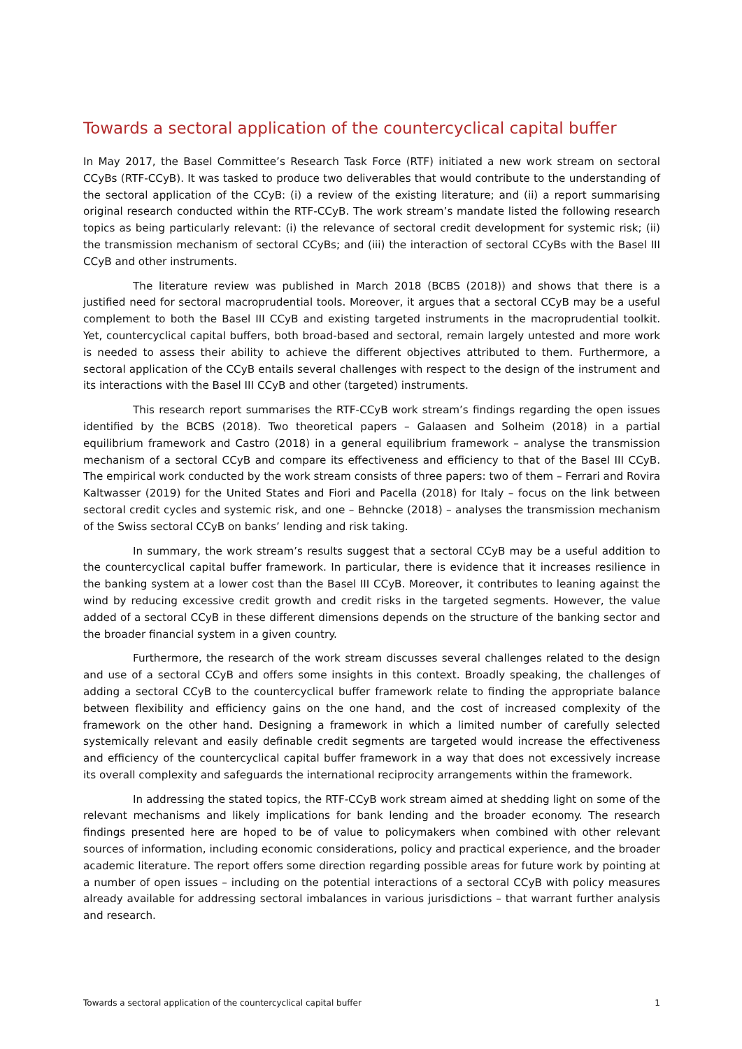Towards a sectoral application of the countercyclical capital buffer
In May 2017, the Basel Committee’s Research Task Force (RTF) initiated a new work stream on sectoral CCyBs (RTF-CCyB). It was tasked to produce two deliverables that would contribute to the understanding of the sectoral application of the CCyB: (i) a review of the existing literature; and (ii) a report summarising original research conducted within the RTF-CCyB. The work stream’s mandate listed the following research topics as being particularly relevant: (i) the relevance of sectoral credit development for systemic risk; (ii) the transmission mechanism of sectoral CCyBs; and (iii) the interaction of sectoral CCyBs with the Basel III CCyB and other instruments.
The literature review was published in March 2018 (BCBS (2018)) and shows that there is a justified need for sectoral macroprudential tools. Moreover, it argues that a sectoral CCyB may be a useful complement to both the Basel III CCyB and existing targeted instruments in the macroprudential toolkit. Yet, countercyclical capital buffers, both broad-based and sectoral, remain largely untested and more work is needed to assess their ability to achieve the different objectives attributed to them. Furthermore, a sectoral application of the CCyB entails several challenges with respect to the design of the instrument and its interactions with the Basel III CCyB and other (targeted) instruments.
This research report summarises the RTF-CCyB work stream’s findings regarding the open issues identified by the BCBS (2018). Two theoretical papers – Galaasen and Solheim (2018) in a partial equilibrium framework and Castro (2018) in a general equilibrium framework – analyse the transmission mechanism of a sectoral CCyB and compare its effectiveness and efficiency to that of the Basel III CCyB. The empirical work conducted by the work stream consists of three papers: two of them – Ferrari and Rovira Kaltwasser (2019) for the United States and Fiori and Pacella (2018) for Italy – focus on the link between sectoral credit cycles and systemic risk, and one – Behncke (2018) – analyses the transmission mechanism of the Swiss sectoral CCyB on banks’ lending and risk taking.
In summary, the work stream’s results suggest that a sectoral CCyB may be a useful addition to the countercyclical capital buffer framework. In particular, there is evidence that it increases resilience in the banking system at a lower cost than the Basel III CCyB. Moreover, it contributes to leaning against the wind by reducing excessive credit growth and credit risks in the targeted segments. However, the value added of a sectoral CCyB in these different dimensions depends on the structure of the banking sector and the broader financial system in a given country.
Furthermore, the research of the work stream discusses several challenges related to the design and use of a sectoral CCyB and offers some insights in this context. Broadly speaking, the challenges of adding a sectoral CCyB to the countercyclical buffer framework relate to finding the appropriate balance between flexibility and efficiency gains on the one hand, and the cost of increased complexity of the framework on the other hand. Designing a framework in which a limited number of carefully selected systemically relevant and easily definable credit segments are targeted would increase the effectiveness and efficiency of the countercyclical capital buffer framework in a way that does not excessively increase its overall complexity and safeguards the international reciprocity arrangements within the framework.
In addressing the stated topics, the RTF-CCyB work stream aimed at shedding light on some of the relevant mechanisms and likely implications for bank lending and the broader economy. The research findings presented here are hoped to be of value to policymakers when combined with other relevant sources of information, including economic considerations, policy and practical experience, and the broader academic literature. The report offers some direction regarding possible areas for future work by pointing at a number of open issues – including on the potential interactions of a sectoral CCyB with policy measures already available for addressing sectoral imbalances in various jurisdictions – that warrant further analysis and research.
Towards a sectoral application of the countercyclical capital buffer 1